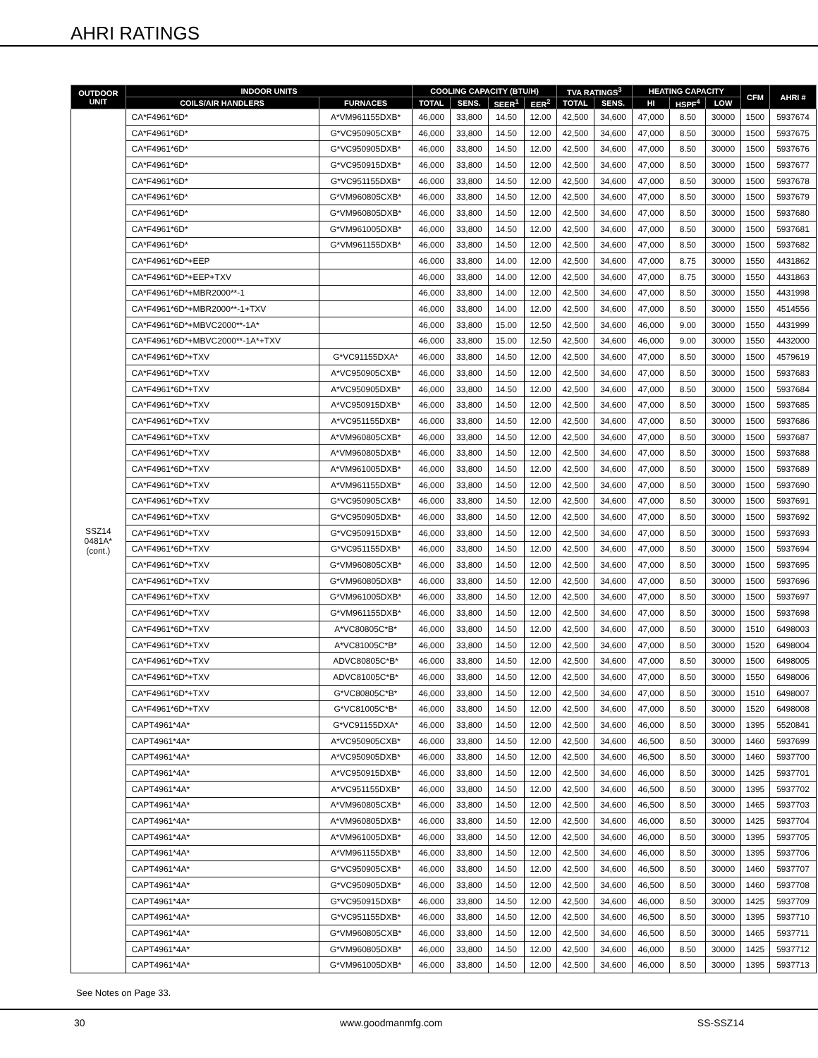AHRI RATINGS
| OUTDOOR UNIT | INDOOR UNITS | | COOLING CAPACITY (BTU/H) | | | | TVA RATINGS<sup>3</sup> | | HEATING CAPACITY | | | CFM | AHRI # |
| --- | --- | --- | --- | --- | --- | --- | --- | --- | --- | --- | --- | --- | --- |
| | COILS/AIR HANDLERS | FURNACES | TOTAL | SENS. | SEER<sup>1</sup> | EER<sup>2</sup> | TOTAL | SENS. | HI | HSPF<sup>4</sup> | LOW | | |
| SSZ14 0481A* (cont.) | CA*F4961*6D* | A*VM961155DXB* | 46,000 | 33,800 | 14.50 | 12.00 | 42,500 | 34,600 | 47,000 | 8.50 | 30000 | 1500 | 5937674 |
| | CA*F4961*6D* | G*VC950905CXB* | 46,000 | 33,800 | 14.50 | 12.00 | 42,500 | 34,600 | 47,000 | 8.50 | 30000 | 1500 | 5937675 |
| | CA*F4961*6D* | G*VC950905DXB* | 46,000 | 33,800 | 14.50 | 12.00 | 42,500 | 34,600 | 47,000 | 8.50 | 30000 | 1500 | 5937676 |
| | CA*F4961*6D* | G*VC950915DXB* | 46,000 | 33,800 | 14.50 | 12.00 | 42,500 | 34,600 | 47,000 | 8.50 | 30000 | 1500 | 5937677 |
| | CA*F4961*6D* | G*VC951155DXB* | 46,000 | 33,800 | 14.50 | 12.00 | 42,500 | 34,600 | 47,000 | 8.50 | 30000 | 1500 | 5937678 |
| | CA*F4961*6D* | G*VM960805CXB* | 46,000 | 33,800 | 14.50 | 12.00 | 42,500 | 34,600 | 47,000 | 8.50 | 30000 | 1500 | 5937679 |
| | CA*F4961*6D* | G*VM960805DXB* | 46,000 | 33,800 | 14.50 | 12.00 | 42,500 | 34,600 | 47,000 | 8.50 | 30000 | 1500 | 5937680 |
| | CA*F4961*6D* | G*VM961005DXB* | 46,000 | 33,800 | 14.50 | 12.00 | 42,500 | 34,600 | 47,000 | 8.50 | 30000 | 1500 | 5937681 |
| | CA*F4961*6D* | G*VM961155DXB* | 46,000 | 33,800 | 14.50 | 12.00 | 42,500 | 34,600 | 47,000 | 8.50 | 30000 | 1500 | 5937682 |
| | CA*F4961*6D*+EEP | | 46,000 | 33,800 | 14.00 | 12.00 | 42,500 | 34,600 | 47,000 | 8.75 | 30000 | 1550 | 4431862 |
| | CA*F4961*6D*+EEP+TXV | | 46,000 | 33,800 | 14.00 | 12.00 | 42,500 | 34,600 | 47,000 | 8.75 | 30000 | 1550 | 4431863 |
| | CA*F4961*6D*+MBR2000**-1 | | 46,000 | 33,800 | 14.00 | 12.00 | 42,500 | 34,600 | 47,000 | 8.50 | 30000 | 1550 | 4431998 |
| | CA*F4961*6D*+MBR2000**-1+TXV | | 46,000 | 33,800 | 14.00 | 12.00 | 42,500 | 34,600 | 47,000 | 8.50 | 30000 | 1550 | 4514556 |
| | CA*F4961*6D*+MBVC2000**-1A* | | 46,000 | 33,800 | 15.00 | 12.50 | 42,500 | 34,600 | 46,000 | 9.00 | 30000 | 1550 | 4431999 |
| | CA*F4961*6D*+MBVC2000**-1A*+TXV | | 46,000 | 33,800 | 15.00 | 12.50 | 42,500 | 34,600 | 46,000 | 9.00 | 30000 | 1550 | 4432000 |
| | CA*F4961*6D*+TXV | G*VC91155DXA* | 46,000 | 33,800 | 14.50 | 12.00 | 42,500 | 34,600 | 47,000 | 8.50 | 30000 | 1500 | 4579619 |
| | CA*F4961*6D*+TXV | A*VC950905CXB* | 46,000 | 33,800 | 14.50 | 12.00 | 42,500 | 34,600 | 47,000 | 8.50 | 30000 | 1500 | 5937683 |
| | CA*F4961*6D*+TXV | A*VC950905DXB* | 46,000 | 33,800 | 14.50 | 12.00 | 42,500 | 34,600 | 47,000 | 8.50 | 30000 | 1500 | 5937684 |
| | CA*F4961*6D*+TXV | A*VC950915DXB* | 46,000 | 33,800 | 14.50 | 12.00 | 42,500 | 34,600 | 47,000 | 8.50 | 30000 | 1500 | 5937685 |
| | CA*F4961*6D*+TXV | A*VC951155DXB* | 46,000 | 33,800 | 14.50 | 12.00 | 42,500 | 34,600 | 47,000 | 8.50 | 30000 | 1500 | 5937686 |
| | CA*F4961*6D*+TXV | A*VM960805CXB* | 46,000 | 33,800 | 14.50 | 12.00 | 42,500 | 34,600 | 47,000 | 8.50 | 30000 | 1500 | 5937687 |
| | CA*F4961*6D*+TXV | A*VM960805DXB* | 46,000 | 33,800 | 14.50 | 12.00 | 42,500 | 34,600 | 47,000 | 8.50 | 30000 | 1500 | 5937688 |
| | CA*F4961*6D*+TXV | A*VM961005DXB* | 46,000 | 33,800 | 14.50 | 12.00 | 42,500 | 34,600 | 47,000 | 8.50 | 30000 | 1500 | 5937689 |
| | CA*F4961*6D*+TXV | A*VM961155DXB* | 46,000 | 33,800 | 14.50 | 12.00 | 42,500 | 34,600 | 47,000 | 8.50 | 30000 | 1500 | 5937690 |
| | CA*F4961*6D*+TXV | G*VC950905CXB* | 46,000 | 33,800 | 14.50 | 12.00 | 42,500 | 34,600 | 47,000 | 8.50 | 30000 | 1500 | 5937691 |
| | CA*F4961*6D*+TXV | G*VC950905DXB* | 46,000 | 33,800 | 14.50 | 12.00 | 42,500 | 34,600 | 47,000 | 8.50 | 30000 | 1500 | 5937692 |
| | CA*F4961*6D*+TXV | G*VC950915DXB* | 46,000 | 33,800 | 14.50 | 12.00 | 42,500 | 34,600 | 47,000 | 8.50 | 30000 | 1500 | 5937693 |
| | CA*F4961*6D*+TXV | G*VC951155DXB* | 46,000 | 33,800 | 14.50 | 12.00 | 42,500 | 34,600 | 47,000 | 8.50 | 30000 | 1500 | 5937694 |
| | CA*F4961*6D*+TXV | G*VM960805CXB* | 46,000 | 33,800 | 14.50 | 12.00 | 42,500 | 34,600 | 47,000 | 8.50 | 30000 | 1500 | 5937695 |
| | CA*F4961*6D*+TXV | G*VM960805DXB* | 46,000 | 33,800 | 14.50 | 12.00 | 42,500 | 34,600 | 47,000 | 8.50 | 30000 | 1500 | 5937696 |
| | CA*F4961*6D*+TXV | G*VM961005DXB* | 46,000 | 33,800 | 14.50 | 12.00 | 42,500 | 34,600 | 47,000 | 8.50 | 30000 | 1500 | 5937697 |
| | CA*F4961*6D*+TXV | G*VM961155DXB* | 46,000 | 33,800 | 14.50 | 12.00 | 42,500 | 34,600 | 47,000 | 8.50 | 30000 | 1500 | 5937698 |
| | CA*F4961*6D*+TXV | A*VC80805C*B* | 46,000 | 33,800 | 14.50 | 12.00 | 42,500 | 34,600 | 47,000 | 8.50 | 30000 | 1510 | 6498003 |
| | CA*F4961*6D*+TXV | A*VC81005C*B* | 46,000 | 33,800 | 14.50 | 12.00 | 42,500 | 34,600 | 47,000 | 8.50 | 30000 | 1520 | 6498004 |
| | CA*F4961*6D*+TXV | ADVC80805C*B* | 46,000 | 33,800 | 14.50 | 12.00 | 42,500 | 34,600 | 47,000 | 8.50 | 30000 | 1500 | 6498005 |
| | CA*F4961*6D*+TXV | ADVC81005C*B* | 46,000 | 33,800 | 14.50 | 12.00 | 42,500 | 34,600 | 47,000 | 8.50 | 30000 | 1550 | 6498006 |
| | CA*F4961*6D*+TXV | G*VC80805C*B* | 46,000 | 33,800 | 14.50 | 12.00 | 42,500 | 34,600 | 47,000 | 8.50 | 30000 | 1510 | 6498007 |
| | CA*F4961*6D*+TXV | G*VC81005C*B* | 46,000 | 33,800 | 14.50 | 12.00 | 42,500 | 34,600 | 47,000 | 8.50 | 30000 | 1520 | 6498008 |
| | CAPT4961*4A* | G*VC91155DXA* | 46,000 | 33,800 | 14.50 | 12.00 | 42,500 | 34,600 | 46,000 | 8.50 | 30000 | 1395 | 5520841 |
| | CAPT4961*4A* | A*VC950905CXB* | 46,000 | 33,800 | 14.50 | 12.00 | 42,500 | 34,600 | 46,500 | 8.50 | 30000 | 1460 | 5937699 |
| | CAPT4961*4A* | A*VC950905DXB* | 46,000 | 33,800 | 14.50 | 12.00 | 42,500 | 34,600 | 46,500 | 8.50 | 30000 | 1460 | 5937700 |
| | CAPT4961*4A* | A*VC950915DXB* | 46,000 | 33,800 | 14.50 | 12.00 | 42,500 | 34,600 | 46,000 | 8.50 | 30000 | 1425 | 5937701 |
| | CAPT4961*4A* | A*VC951155DXB* | 46,000 | 33,800 | 14.50 | 12.00 | 42,500 | 34,600 | 46,500 | 8.50 | 30000 | 1395 | 5937702 |
| | CAPT4961*4A* | A*VM960805CXB* | 46,000 | 33,800 | 14.50 | 12.00 | 42,500 | 34,600 | 46,500 | 8.50 | 30000 | 1465 | 5937703 |
| | CAPT4961*4A* | A*VM960805DXB* | 46,000 | 33,800 | 14.50 | 12.00 | 42,500 | 34,600 | 46,000 | 8.50 | 30000 | 1425 | 5937704 |
| | CAPT4961*4A* | A*VM961005DXB* | 46,000 | 33,800 | 14.50 | 12.00 | 42,500 | 34,600 | 46,000 | 8.50 | 30000 | 1395 | 5937705 |
| | CAPT4961*4A* | A*VM961155DXB* | 46,000 | 33,800 | 14.50 | 12.00 | 42,500 | 34,600 | 46,000 | 8.50 | 30000 | 1395 | 5937706 |
| | CAPT4961*4A* | G*VC950905CXB* | 46,000 | 33,800 | 14.50 | 12.00 | 42,500 | 34,600 | 46,500 | 8.50 | 30000 | 1460 | 5937707 |
| | CAPT4961*4A* | G*VC950905DXB* | 46,000 | 33,800 | 14.50 | 12.00 | 42,500 | 34,600 | 46,500 | 8.50 | 30000 | 1460 | 5937708 |
| | CAPT4961*4A* | G*VC950915DXB* | 46,000 | 33,800 | 14.50 | 12.00 | 42,500 | 34,600 | 46,000 | 8.50 | 30000 | 1425 | 5937709 |
| | CAPT4961*4A* | G*VC951155DXB* | 46,000 | 33,800 | 14.50 | 12.00 | 42,500 | 34,600 | 46,500 | 8.50 | 30000 | 1395 | 5937710 |
| | CAPT4961*4A* | G*VM960805CXB* | 46,000 | 33,800 | 14.50 | 12.00 | 42,500 | 34,600 | 46,500 | 8.50 | 30000 | 1465 | 5937711 |
| | CAPT4961*4A* | G*VM960805DXB* | 46,000 | 33,800 | 14.50 | 12.00 | 42,500 | 34,600 | 46,000 | 8.50 | 30000 | 1425 | 5937712 |
| | CAPT4961*4A* | G*VM961005DXB* | 46,000 | 33,800 | 14.50 | 12.00 | 42,500 | 34,600 | 46,000 | 8.50 | 30000 | 1395 | 5937713 |
See Notes on Page 33.
30 www.goodmanmfg.com SS-SSZ14